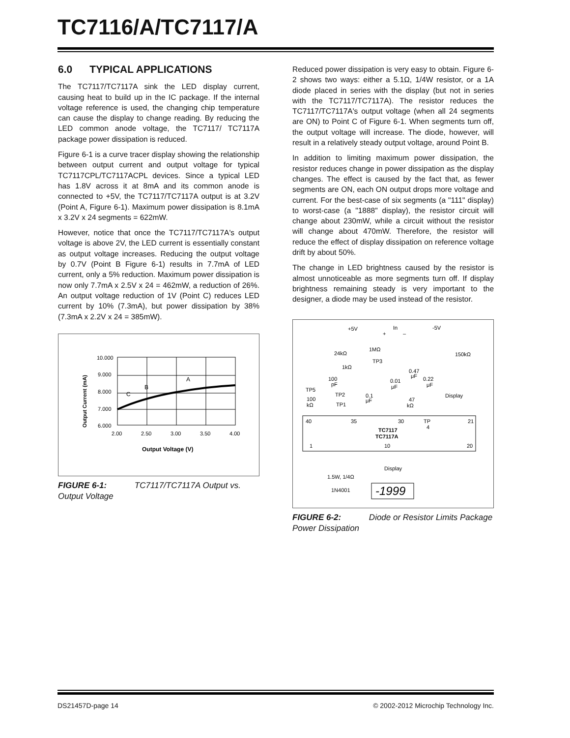TC7116/A/TC7117/A
6.0 TYPICAL APPLICATIONS
The TC7117/TC7117A sink the LED display current, causing heat to build up in the IC package. If the internal voltage reference is used, the changing chip temperature can cause the display to change reading. By reducing the LED common anode voltage, the TC7117/ TC7117A package power dissipation is reduced.
Figure 6-1 is a curve tracer display showing the relationship between output current and output voltage for typical TC7117CPL/TC7117ACPL devices. Since a typical LED has 1.8V across it at 8mA and its common anode is connected to +5V, the TC7117/TC7117A output is at 3.2V (Point A, Figure 6-1). Maximum power dissipation is 8.1mA x 3.2V x 24 segments = 622mW.
However, notice that once the TC7117/TC7117A's output voltage is above 2V, the LED current is essentially constant as output voltage increases. Reducing the output voltage by 0.7V (Point B Figure 6-1) results in 7.7mA of LED current, only a 5% reduction. Maximum power dissipation is now only 7.7mA x 2.5V x 24 = 462mW, a reduction of 26%. An output voltage reduction of 1V (Point C) reduces LED current by 10% (7.3mA), but power dissipation by 38% (7.3mA x 2.2V x 24 = 385mW).
Output Current (mA)
10.000
9.000
8.000
7.000
6.000
2.00
2.50
3.00
3.50
4.00
A
B
C
Output Voltage (V)
FIGURE 6-1: TC7117/TC7117A Output vs. Output Voltage
Reduced power dissipation is very easy to obtain. Figure 6-2 shows two ways: either a 5.1Ω, 1/4W resistor, or a 1A diode placed in series with the display (but not in series with the TC7117/TC7117A). The resistor reduces the TC7117/TC7117A's output voltage (when all 24 segments are ON) to Point C of Figure 6-1. When segments turn off, the output voltage will increase. The diode, however, will result in a relatively steady output voltage, around Point B.
In addition to limiting maximum power dissipation, the resistor reduces change in power dissipation as the display changes. The effect is caused by the fact that, as fewer segments are ON, each ON output drops more voltage and current. For the best-case of six segments (a "111" display) to worst-case (a "1888" display), the resistor circuit will change about 230mW, while a circuit without the resistor will change about 470mW. Therefore, the resistor will reduce the effect of display dissipation on reference voltage drift by about 50%.
The change in LED brightness caused by the resistor is almost unnoticeable as more segments turn off. If display brightness remaining steady is very important to the designer, a diode may be used instead of the resistor.
+5V
In
+
–
-5V
1MΩ
24kΩ
150kΩ
TP3
1kΩ
0.47
μF
0.22
μF
100
pF
0.01
μF
TP5
TP2
0.1
μF
Display
100
kΩ
47
kΩ
TP1
40
35
30
TP
4
21
TC7117
TC7117A
1
10
20
Display
1.5W, 1/4Ω
1N4001
-1999
FIGURE 6-2: Diode or Resistor Limits Package Power Dissipation
DS21457D-page 14 © 2002-2012 Microchip Technology Inc.